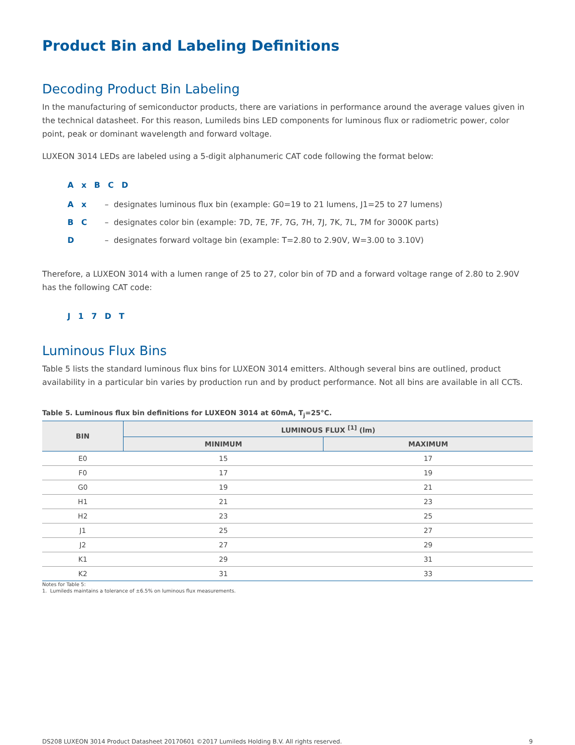Product Bin and Labeling Definitions
Decoding Product Bin Labeling
In the manufacturing of semiconductor products, there are variations in performance around the average values given in the technical datasheet. For this reason, Lumileds bins LED components for luminous flux or radiometric power, color point, peak or dominant wavelength and forward voltage.
LUXEON 3014 LEDs are labeled using a 5-digit alphanumeric CAT code following the format below:
A x B C D
A x – designates luminous flux bin (example: G0=19 to 21 lumens, J1=25 to 27 lumens)
B C – designates color bin (example: 7D, 7E, 7F, 7G, 7H, 7J, 7K, 7L, 7M for 3000K parts)
D – designates forward voltage bin (example: T=2.80 to 2.90V, W=3.00 to 3.10V)
Therefore, a LUXEON 3014 with a lumen range of 25 to 27, color bin of 7D and a forward voltage range of 2.80 to 2.90V has the following CAT code:
J 1 7 D T
Luminous Flux Bins
Table 5 lists the standard luminous flux bins for LUXEON 3014 emitters. Although several bins are outlined, product availability in a particular bin varies by production run and by product performance. Not all bins are available in all CCTs.
Table 5. Luminous flux bin definitions for LUXEON 3014 at 60mA, T<sub>j</sub>=25°C.
| BIN | LUMINOUS FLUX <sup>[1]</sup> (lm) | |
| --- | --- | --- |
| | MINIMUM | MAXIMUM |
| E0 | 15 | 17 |
| F0 | 17 | 19 |
| G0 | 19 | 21 |
| H1 | 21 | 23 |
| H2 | 23 | 25 |
| J1 | 25 | 27 |
| J2 | 27 | 29 |
| K1 | 29 | 31 |
| K2 | 31 | 33 |
Notes for Table 5:
1. Lumileds maintains a tolerance of ±6.5% on luminous flux measurements.
DS208 LUXEON 3014 Product Datasheet 20170601 ©2017 Lumileds Holding B.V. All rights reserved. 9